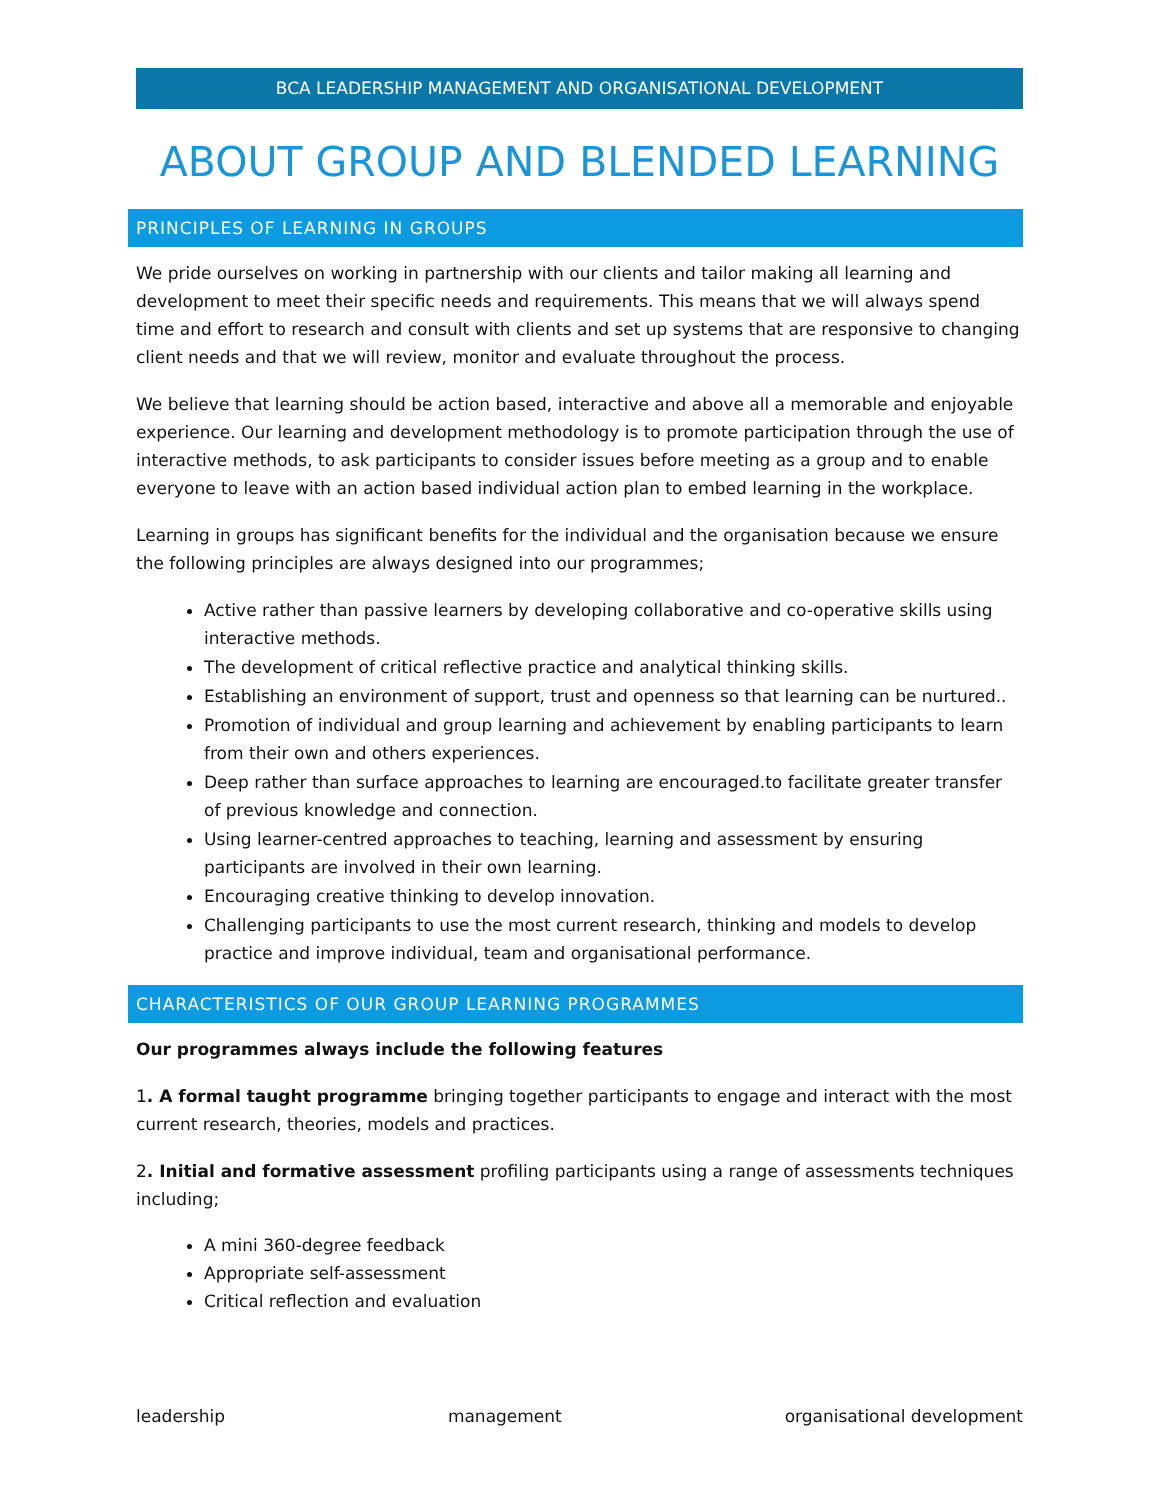BCA LEADERSHIP MANAGEMENT AND ORGANISATIONAL DEVELOPMENT
ABOUT GROUP AND BLENDED LEARNING
PRINCIPLES OF LEARNING IN GROUPS
We pride ourselves on working in partnership with our clients and tailor making all learning and development to meet their specific needs and requirements. This means that we will always spend time and effort to research and consult with clients and set up systems that are responsive to changing client needs and that we will review, monitor and evaluate throughout the process.
We believe that learning should be action based, interactive and above all a memorable and enjoyable experience. Our learning and development methodology is to promote participation through the use of interactive methods, to ask participants to consider issues before meeting as a group and to enable everyone to leave with an action based individual action plan to embed learning in the workplace.
Learning in groups has significant benefits for the individual and the organisation because we ensure the following principles are always designed into our programmes;
Active rather than passive learners by developing collaborative and co-operative skills using interactive methods.
The development of critical reflective practice and analytical thinking skills.
Establishing an environment of support, trust and openness so that learning can be nurtured..
Promotion of individual and group learning and achievement by enabling participants to learn from their own and others experiences.
Deep rather than surface approaches to learning are encouraged.to facilitate greater transfer of previous knowledge and connection.
Using learner-centred approaches to teaching, learning and assessment by ensuring participants are involved in their own learning.
Encouraging creative thinking to develop innovation.
Challenging participants to use the most current research, thinking and models to develop practice and improve individual, team and organisational performance.
CHARACTERISTICS OF OUR GROUP LEARNING PROGRAMMES
Our programmes always include the following features
1. A formal taught programme bringing together participants to engage and interact with the most current research, theories, models and practices.
2. Initial and formative assessment profiling participants using a range of assessments techniques including;
A mini 360-degree feedback
Appropriate self-assessment
Critical reflection and evaluation
leadership management organisational development